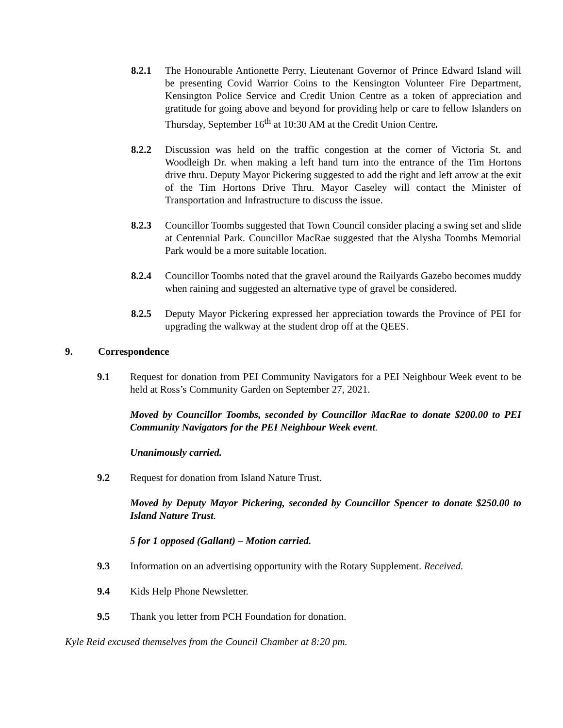8.2.1 The Honourable Antionette Perry, Lieutenant Governor of Prince Edward Island will be presenting Covid Warrior Coins to the Kensington Volunteer Fire Department, Kensington Police Service and Credit Union Centre as a token of appreciation and gratitude for going above and beyond for providing help or care to fellow Islanders on Thursday, September 16<sup>th</sup> at 10:30 AM at the Credit Union Centre.
8.2.2 Discussion was held on the traffic congestion at the corner of Victoria St. and Woodleigh Dr. when making a left hand turn into the entrance of the Tim Hortons drive thru. Deputy Mayor Pickering suggested to add the right and left arrow at the exit of the Tim Hortons Drive Thru. Mayor Caseley will contact the Minister of Transportation and Infrastructure to discuss the issue.
8.2.3 Councillor Toombs suggested that Town Council consider placing a swing set and slide at Centennial Park. Councillor MacRae suggested that the Alysha Toombs Memorial Park would be a more suitable location.
8.2.4 Councillor Toombs noted that the gravel around the Railyards Gazebo becomes muddy when raining and suggested an alternative type of gravel be considered.
8.2.5 Deputy Mayor Pickering expressed her appreciation towards the Province of PEI for upgrading the walkway at the student drop off at the QEES.
9. Correspondence
9.1 Request for donation from PEI Community Navigators for a PEI Neighbour Week event to be held at Ross’s Community Garden on September 27, 2021.
Moved by Councillor Toombs, seconded by Councillor MacRae to donate $200.00 to PEI Community Navigators for the PEI Neighbour Week event.
Unanimously carried.
9.2 Request for donation from Island Nature Trust.
Moved by Deputy Mayor Pickering, seconded by Councillor Spencer to donate $250.00 to Island Nature Trust.
5 for 1 opposed (Gallant) – Motion carried.
9.3 Information on an advertising opportunity with the Rotary Supplement. Received.
9.4 Kids Help Phone Newsletter.
9.5 Thank you letter from PCH Foundation for donation.
Kyle Reid excused themselves from the Council Chamber at 8:20 pm.